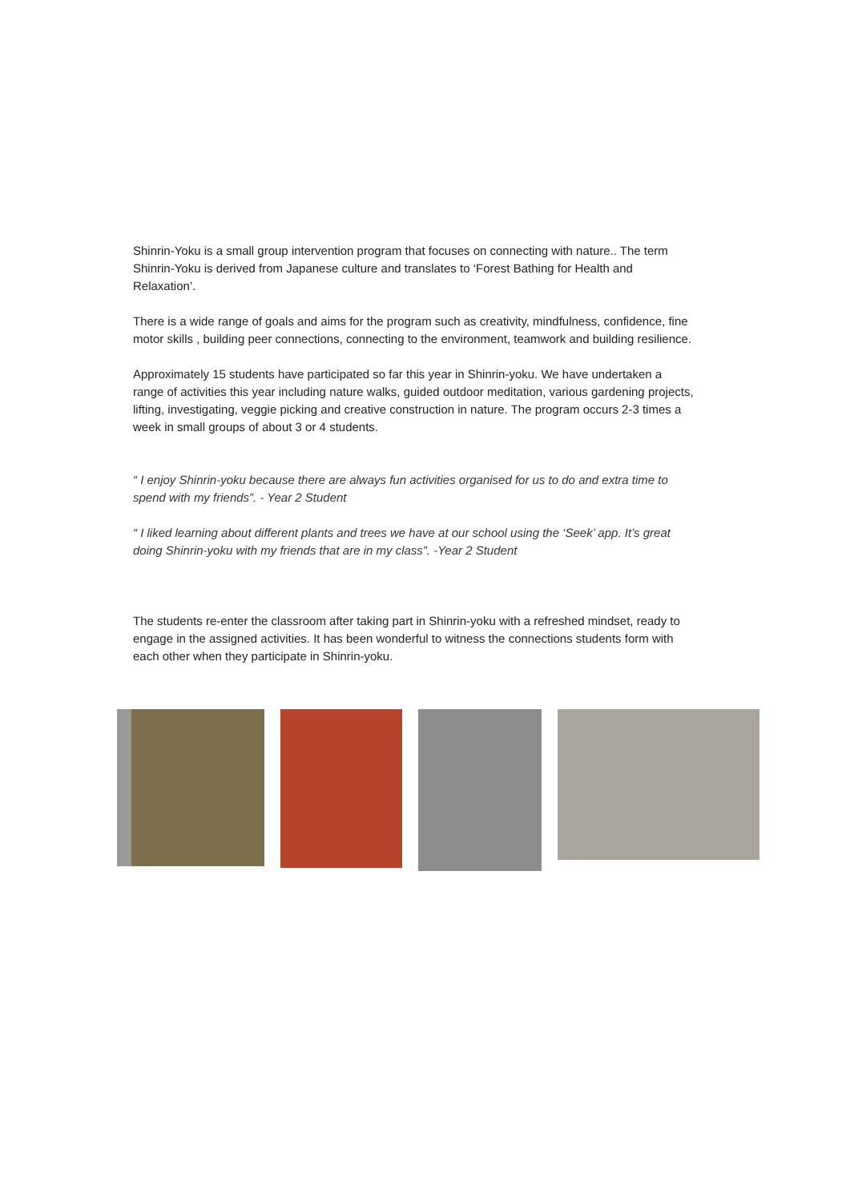Shinrin-Yoku is a small group intervention program that focuses on connecting with nature.. The term Shinrin-Yoku is derived from Japanese culture and translates to ‘Forest Bathing for Health and Relaxation’.
There is a wide range of goals and aims for the program such as creativity, mindfulness, confidence, fine motor skills , building peer connections, connecting to the environment, teamwork and building resilience.
Approximately 15 students have participated so far this year in Shinrin-yoku. We have undertaken a range of activities this year including nature walks, guided outdoor meditation, various gardening projects, lifting, investigating, veggie picking and creative construction in nature. The program occurs 2-3 times a week in small groups of about 3 or 4 students.
“ I enjoy Shinrin-yoku because there are always fun activities organised for us to do and extra time to spend with my friends”. - Year 2 Student
“ I liked learning about different plants and trees we have at our school using the ‘Seek’ app. It’s great doing Shinrin-yoku with my friends that are in my class”. -Year 2 Student
The students re-enter the classroom after taking part in Shinrin-yoku with a refreshed mindset, ready to engage in the assigned activities. It has been wonderful to witness the connections students form with each other when they participate in Shinrin-yoku.